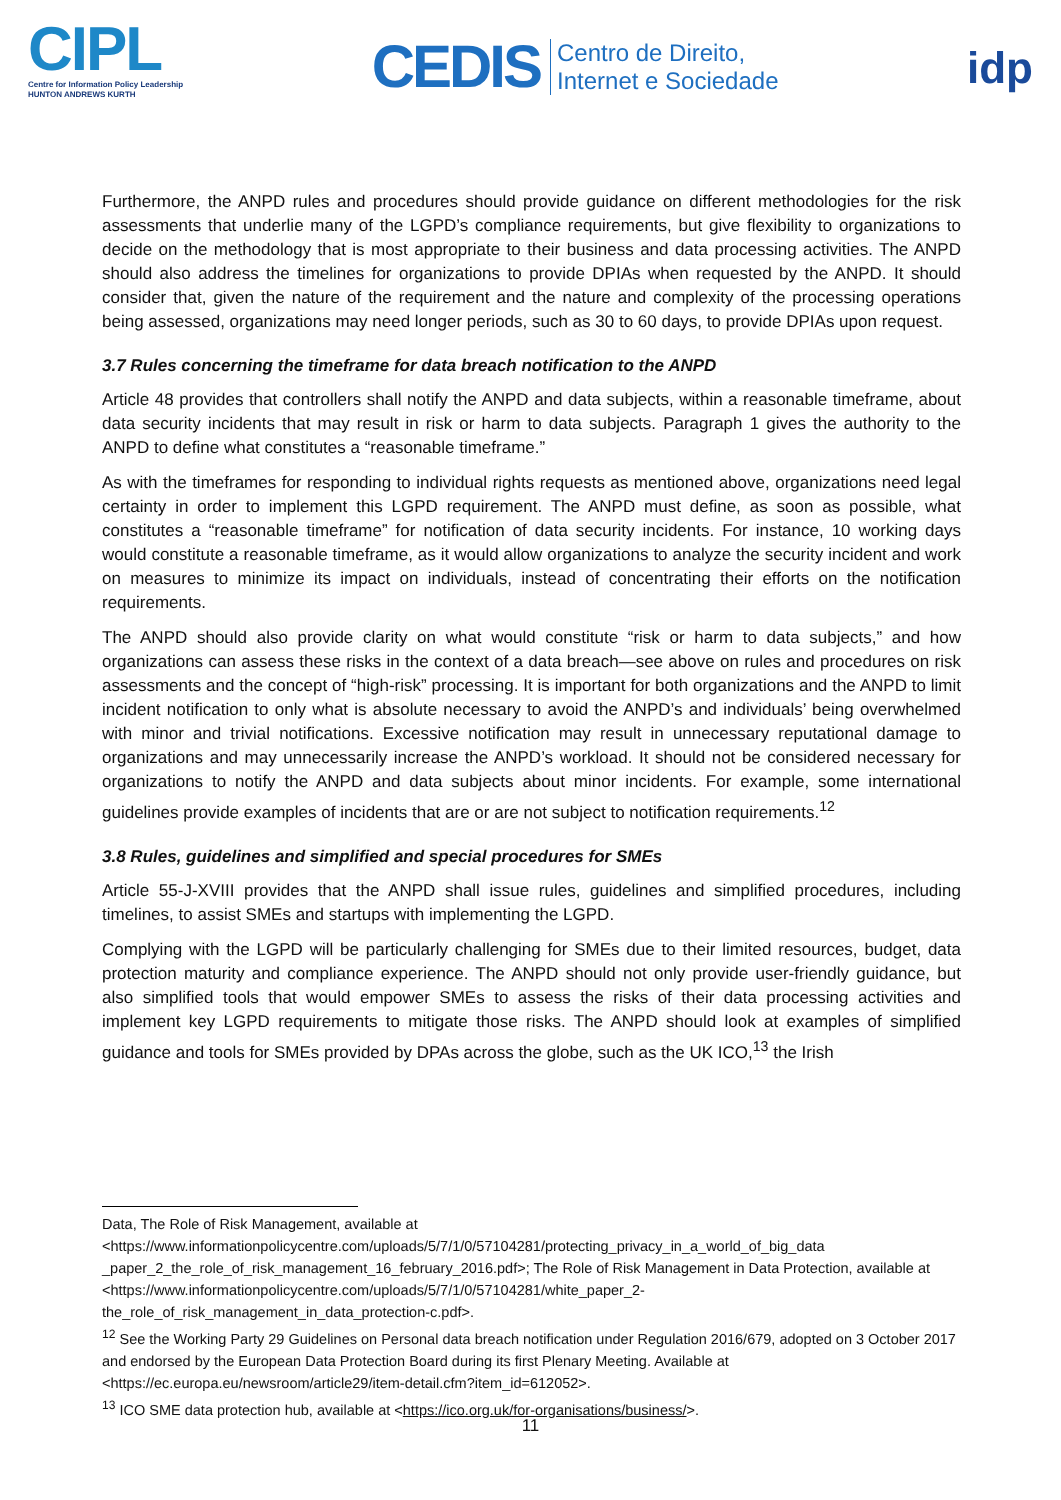CIPL
Centre for Information Policy Leadership
HUNTON ANDREWS KURTH
CEDIS Centro de Direito,
Internet e Sociedade
idp
Furthermore, the ANPD rules and procedures should provide guidance on different methodologies for the risk assessments that underlie many of the LGPD’s compliance requirements, but give flexibility to organizations to decide on the methodology that is most appropriate to their business and data processing activities. The ANPD should also address the timelines for organizations to provide DPIAs when requested by the ANPD. It should consider that, given the nature of the requirement and the nature and complexity of the processing operations being assessed, organizations may need longer periods, such as 30 to 60 days, to provide DPIAs upon request.
3.7 Rules concerning the timeframe for data breach notification to the ANPD
Article 48 provides that controllers shall notify the ANPD and data subjects, within a reasonable timeframe, about data security incidents that may result in risk or harm to data subjects. Paragraph 1 gives the authority to the ANPD to define what constitutes a “reasonable timeframe.”
As with the timeframes for responding to individual rights requests as mentioned above, organizations need legal certainty in order to implement this LGPD requirement. The ANPD must define, as soon as possible, what constitutes a “reasonable timeframe” for notification of data security incidents. For instance, 10 working days would constitute a reasonable timeframe, as it would allow organizations to analyze the security incident and work on measures to minimize its impact on individuals, instead of concentrating their efforts on the notification requirements.
The ANPD should also provide clarity on what would constitute “risk or harm to data subjects,” and how organizations can assess these risks in the context of a data breach—see above on rules and procedures on risk assessments and the concept of “high-risk” processing. It is important for both organizations and the ANPD to limit incident notification to only what is absolute necessary to avoid the ANPD’s and individuals’ being overwhelmed with minor and trivial notifications. Excessive notification may result in unnecessary reputational damage to organizations and may unnecessarily increase the ANPD’s workload. It should not be considered necessary for organizations to notify the ANPD and data subjects about minor incidents. For example, some international guidelines provide examples of incidents that are or are not subject to notification requirements.<sup>12</sup>
3.8 Rules, guidelines and simplified and special procedures for SMEs
Article 55-J-XVIII provides that the ANPD shall issue rules, guidelines and simplified procedures, including timelines, to assist SMEs and startups with implementing the LGPD.
Complying with the LGPD will be particularly challenging for SMEs due to their limited resources, budget, data protection maturity and compliance experience. The ANPD should not only provide user-friendly guidance, but also simplified tools that would empower SMEs to assess the risks of their data processing activities and implement key LGPD requirements to mitigate those risks. The ANPD should look at examples of simplified guidance and tools for SMEs provided by DPAs across the globe, such as the UK ICO,<sup>13</sup> the Irish
Data, The Role of Risk Management, available at <https://www.informationpolicycentre.com/uploads/5/7/1/0/57104281/protecting_privacy_in_a_world_of_big_data _paper_2_the_role_of_risk_management_16_february_2016.pdf>; The Role of Risk Management in Data Protection, available at <https://www.informationpolicycentre.com/uploads/5/7/1/0/57104281/white_paper_2-the_role_of_risk_management_in_data_protection-c.pdf>.
<sup>12</sup> See the Working Party 29 Guidelines on Personal data breach notification under Regulation 2016/679, adopted on 3 October 2017 and endorsed by the European Data Protection Board during its first Plenary Meeting. Available at <https://ec.europa.eu/newsroom/article29/item-detail.cfm?item_id=612052>.
<sup>13</sup> ICO SME data protection hub, available at <https://ico.org.uk/for-organisations/business/>.
11